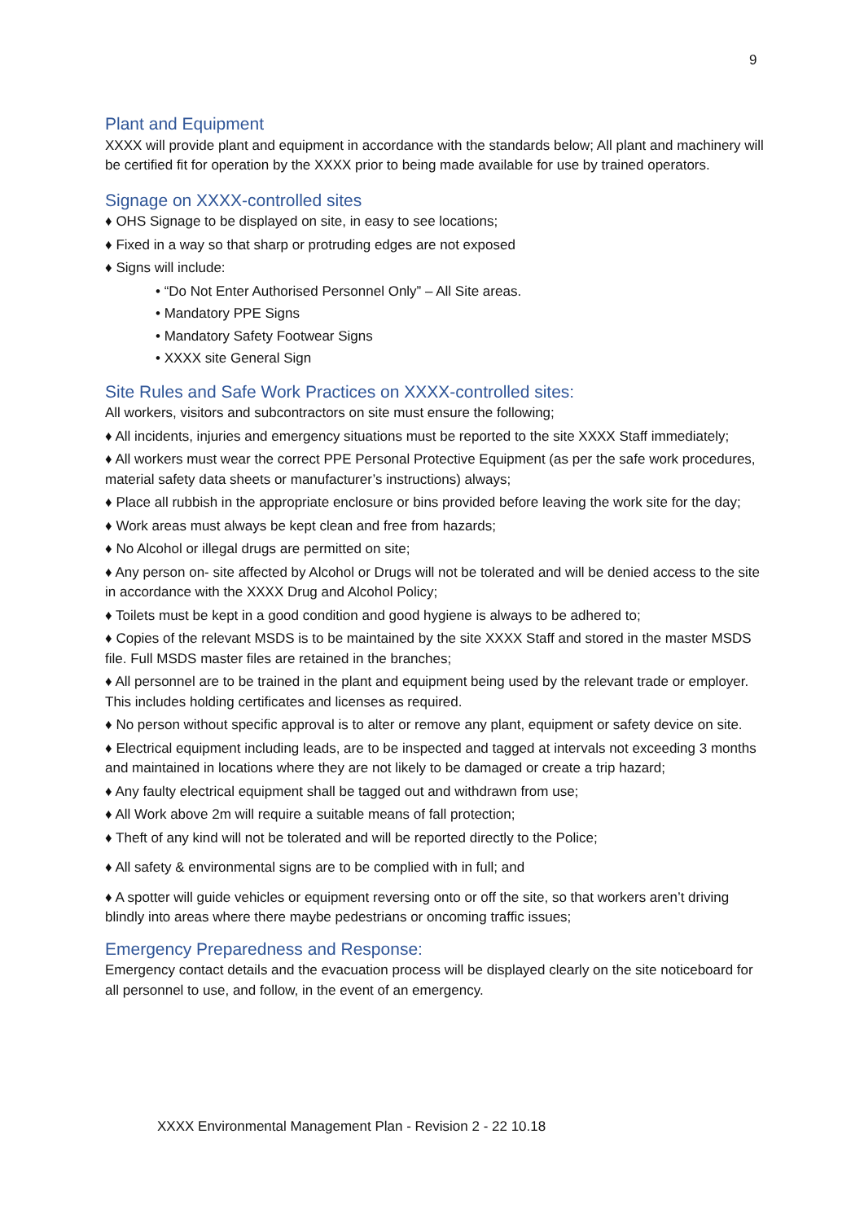9
Plant and Equipment
XXXX will provide plant and equipment in accordance with the standards below; All plant and machinery will be certified fit for operation by the XXXX prior to being made available for use by trained operators.
Signage on XXXX-controlled sites
♦ OHS Signage to be displayed on site, in easy to see locations;
♦ Fixed in a way so that sharp or protruding edges are not exposed
♦ Signs will include:
• “Do Not Enter Authorised Personnel Only” – All Site areas.
• Mandatory PPE Signs
• Mandatory Safety Footwear Signs
• XXXX site General Sign
Site Rules and Safe Work Practices on XXXX-controlled sites:
All workers, visitors and subcontractors on site must ensure the following;
♦ All incidents, injuries and emergency situations must be reported to the site XXXX Staff immediately;
♦ All workers must wear the correct PPE Personal Protective Equipment (as per the safe work procedures, material safety data sheets or manufacturer’s instructions) always;
♦ Place all rubbish in the appropriate enclosure or bins provided before leaving the work site for the day;
♦ Work areas must always be kept clean and free from hazards;
♦ No Alcohol or illegal drugs are permitted on site;
♦ Any person on- site affected by Alcohol or Drugs will not be tolerated and will be denied access to the site in accordance with the XXXX Drug and Alcohol Policy;
♦ Toilets must be kept in a good condition and good hygiene is always to be adhered to;
♦ Copies of the relevant MSDS is to be maintained by the site XXXX Staff and stored in the master MSDS file. Full MSDS master files are retained in the branches;
♦ All personnel are to be trained in the plant and equipment being used by the relevant trade or employer. This includes holding certificates and licenses as required.
♦ No person without specific approval is to alter or remove any plant, equipment or safety device on site.
♦ Electrical equipment including leads, are to be inspected and tagged at intervals not exceeding 3 months and maintained in locations where they are not likely to be damaged or create a trip hazard;
♦ Any faulty electrical equipment shall be tagged out and withdrawn from use;
♦ All Work above 2m will require a suitable means of fall protection;
♦ Theft of any kind will not be tolerated and will be reported directly to the Police;
♦ All safety & environmental signs are to be complied with in full; and
♦ A spotter will guide vehicles or equipment reversing onto or off the site, so that workers aren’t driving blindly into areas where there maybe pedestrians or oncoming traffic issues;
Emergency Preparedness and Response:
Emergency contact details and the evacuation process will be displayed clearly on the site noticeboard for all personnel to use, and follow, in the event of an emergency.
XXXX Environmental Management Plan - Revision 2 - 22 10.18